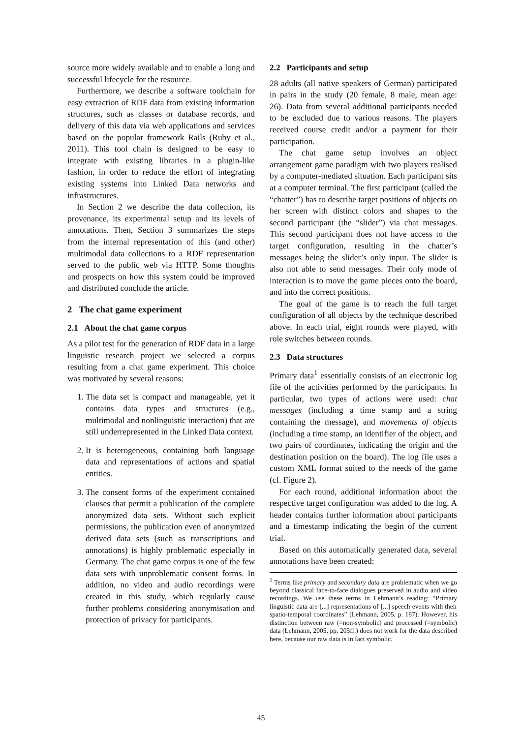source more widely available and to enable a long and successful lifecycle for the resource.
Furthermore, we describe a software toolchain for easy extraction of RDF data from existing information structures, such as classes or database records, and delivery of this data via web applications and services based on the popular framework Rails (Ruby et al., 2011). This tool chain is designed to be easy to integrate with existing libraries in a plugin-like fashion, in order to reduce the effort of integrating existing systems into Linked Data networks and infrastructures.
In Section 2 we describe the data collection, its provenance, its experimental setup and its levels of annotations. Then, Section 3 summarizes the steps from the internal representation of this (and other) multimodal data collections to a RDF representation served to the public web via HTTP. Some thoughts and prospects on how this system could be improved and distributed conclude the article.
2 The chat game experiment
2.1 About the chat game corpus
As a pilot test for the generation of RDF data in a large linguistic research project we selected a corpus resulting from a chat game experiment. This choice was motivated by several reasons:
1. The data set is compact and manageable, yet it contains data types and structures (e.g., multimodal and nonlinguistic interaction) that are still underrepresented in the Linked Data context.
2. It is heterogeneous, containing both language data and representations of actions and spatial entities.
3. The consent forms of the experiment contained clauses that permit a publication of the complete anonymized data sets. Without such explicit permissions, the publication even of anonymized derived data sets (such as transcriptions and annotations) is highly problematic especially in Germany. The chat game corpus is one of the few data sets with unproblematic consent forms. In addition, no video and audio recordings were created in this study, which regularly cause further problems considering anonymisation and protection of privacy for participants.
2.2 Participants and setup
28 adults (all native speakers of German) participated in pairs in the study (20 female, 8 male, mean age: 26). Data from several additional participants needed to be excluded due to various reasons. The players received course credit and/or a payment for their participation.
The chat game setup involves an object arrangement game paradigm with two players realised by a computer-mediated situation. Each participant sits at a computer terminal. The first participant (called the “chatter”) has to describe target positions of objects on her screen with distinct colors and shapes to the second participant (the “slider”) via chat messages. This second participant does not have access to the target configuration, resulting in the chatter’s messages being the slider’s only input. The slider is also not able to send messages. Their only mode of interaction is to move the game pieces onto the board, and into the correct positions.
The goal of the game is to reach the full target configuration of all objects by the technique described above. In each trial, eight rounds were played, with role switches between rounds.
2.3 Data structures
Primary data<sup>1</sup> essentially consists of an electronic log file of the activities performed by the participants. In particular, two types of actions were used: chat messages (including a time stamp and a string containing the message), and movements of objects (including a time stamp, an identifier of the object, and two pairs of coordinates, indicating the origin and the destination position on the board). The log file uses a custom XML format suited to the needs of the game (cf. Figure 2).
For each round, additional information about the respective target configuration was added to the log. A header contains further information about participants and a timestamp indicating the begin of the current trial.
Based on this automatically generated data, several annotations have been created:
<sup>1</sup> Terms like primary and secondary data are problematic when we go beyond classical face-to-face dialogues preserved in audio and video recordings. We use these terms in Lehmann’s reading: “Primary linguistic data are [...] representations of [...] speech events with their spatio-temporal coordinates” (Lehmann, 2005, p. 187). However, his distinction between raw (=non-symbolic) and processed (=symbolic) data (Lehmann, 2005, pp. 205ff.) does not work for the data described here, because our raw data is in fact symbolic.
45